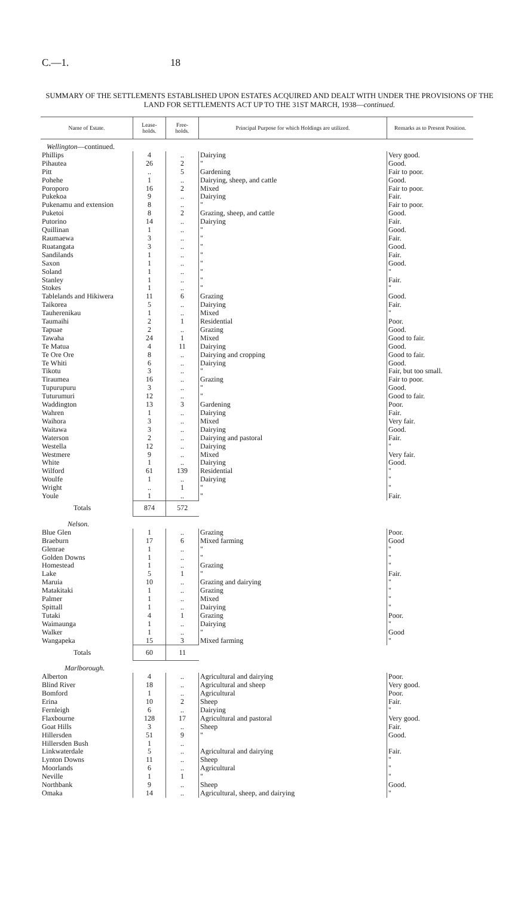C.—1. 18
SUMMARY OF THE SETTLEMENTS ESTABLISHED UPON ESTATES ACQUIRED AND DEALT WITH UNDER THE PROVISIONS OF THE LAND FOR SETTLEMENTS ACT UP TO THE 31ST MARCH, 1938—continued.
| Name of Estate. | Lease- holds. | Free- holds. | Principal Purpose for which Holdings are utilized. | Remarks as to Present Position. |
| --- | --- | --- | --- | --- |
| Wellington —continued. | | | | |
| Phillips | 4 | .. | Dairying | Very good. |
| Pihautea | 26 | 2 | " | Good. |
| Pitt | .. | 5 | Gardening | Fair to poor. |
| Pohehe | 1 | .. | Dairying, sheep, and cattle | Good. |
| Poroporo | 16 | 2 | Mixed | Fair to poor. |
| Pukekoa | 9 | .. | Dairying | Fair. |
| Pukenamu and extension | 8 | .. | " | Fair to poor. |
| Puketoi | 8 | 2 | Grazing, sheep, and cattle | Good. |
| Putorino | 14 | .. | Dairying | Fair. |
| Quillinan | 1 | .. | " | Good. |
| Raumaewa | 3 | .. | " | Fair. |
| Ruatangata | 3 | .. | " | Good. |
| Sandilands | 1 | .. | " | Fair. |
| Saxon | 1 | .. | " | Good. |
| Soland | 1 | .. | " | " |
| Stanley | 1 | .. | " | Fair. |
| Stokes | 1 | .. | " | " |
| Tablelands and Hikiwera | 11 | 6 | Grazing | Good. |
| Taikorea | 5 | .. | Dairying | Fair. |
| Tauherenikau | 1 | .. | Mixed | " |
| Taumaihi | 2 | 1 | Residential | Poor. |
| Tapuae | 2 | .. | Grazing | Good. |
| Tawaha | 24 | 1 | Mixed | Good to fair. |
| Te Matua | 4 | 11 | Dairying | Good. |
| Te Ore Ore | 8 | .. | Dairying and cropping | Good to fair. |
| Te Whiti | 6 | .. | Dairying | Good. |
| Tikotu | 3 | .. | " | Fair, but too small. |
| Tiraumea | 16 | .. | Grazing | Fair to poor. |
| Tupurupuru | 3 | .. | " | Good. |
| Tuturumuri | 12 | .. | " | Good to fair. |
| Waddington | 13 | 3 | Gardening | Poor. |
| Wahren | 1 | .. | Dairying | Fair. |
| Waihora | 3 | .. | Mixed | Very fair. |
| Waitawa | 3 | .. | Dairying | Good. |
| Waterson | 2 | .. | Dairying and pastoral | Fair. |
| Westella | 12 | .. | Dairying | " |
| Westmere | 9 | .. | Mixed | Very fair. |
| White | 1 | .. | Dairying | Good. |
| Wilford | 61 | 139 | Residential | " |
| Woulfe | 1 | .. | Dairying | " |
| Wright | .. | 1 | " | " |
| Youle | 1 | .. | " | Fair. |
| Totals | 874 | 572 | | |
| Nelson. | | | | |
| Blue Glen | 1 | .. | Grazing | Poor. |
| Braeburn | 17 | 6 | Mixed farming | Good |
| Glenrae | 1 | .. | " | " |
| Golden Downs | 1 | .. | " | " |
| Homestead | 1 | .. | Grazing | " |
| Lake | 5 | 1 | " | Fair. |
| Maruia | 10 | .. | Grazing and dairying | " |
| Matakitaki | 1 | .. | Grazing | " |
| Palmer | 1 | .. | Mixed | " |
| Spittall | 1 | .. | Dairying | " |
| Tutaki | 4 | 1 | Grazing | Poor. |
| Waimaunga | 1 | .. | Dairying | " |
| Walker | 1 | .. | " | Good |
| Wangapeka | 15 | 3 | Mixed farming | " |
| Totals | 60 | 11 | | |
| Marlborough. | | | | |
| Alberton | 4 | .. | Agricultural and dairying | Poor. |
| Blind River | 18 | .. | Agricultural and sheep | Very good. |
| Bomford | 1 | .. | Agricultural | Poor. |
| Erina | 10 | 2 | Sheep | Fair. |
| Fernleigh | 6 | .. | Dairying | " |
| Flaxbourne | 128 | 17 | Agricultural and pastoral | Very good. |
| Goat Hills | 3 | .. | Sheep | Fair. |
| Hillersden | 51 | 9 | " | Good. |
| Hillersden Bush | 1 | .. | | |
| Linkwaterdale | 5 | .. | Agricultural and dairying | Fair. |
| Lynton Downs | 11 | .. | Sheep | " |
| Moorlands | 6 | .. | Agricultural | " |
| Neville | 1 | 1 | " | " |
| Northbank | 9 | .. | Sheep | Good. |
| Omaka | 14 | .. | Agricultural, sheep, and dairying | " |